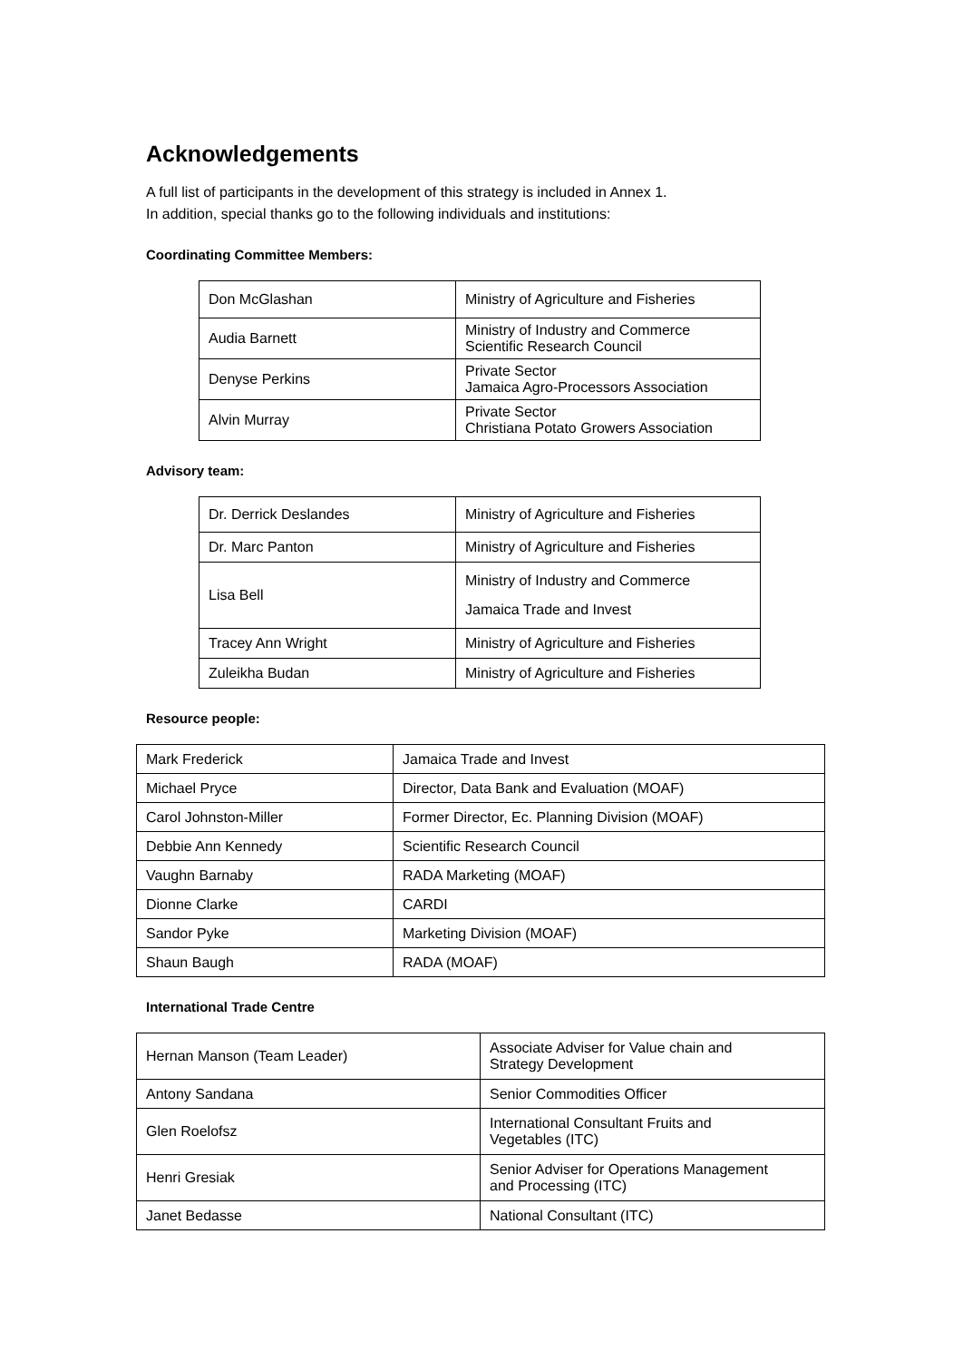Acknowledgements
A full list of participants in the development of this strategy is included in Annex 1.
In addition, special thanks go to the following individuals and institutions:
Coordinating Committee Members:
| Don McGlashan | Ministry of Agriculture and Fisheries |
| Audia Barnett | Ministry of Industry and Commerce Scientific Research Council |
| Denyse Perkins | Private Sector Jamaica Agro-Processors Association |
| Alvin Murray | Private Sector Christiana Potato Growers Association |
Advisory team:
| Dr. Derrick Deslandes | Ministry of Agriculture and Fisheries |
| Dr. Marc Panton | Ministry of Agriculture and Fisheries |
| Lisa Bell | Ministry of Industry and Commerce Jamaica Trade and Invest |
| Tracey Ann Wright | Ministry of Agriculture and Fisheries |
| Zuleikha Budan | Ministry of Agriculture and Fisheries |
Resource people:
| Mark Frederick | Jamaica Trade and Invest |
| Michael Pryce | Director, Data Bank and Evaluation (MOAF) |
| Carol Johnston-Miller | Former Director, Ec. Planning Division (MOAF) |
| Debbie Ann Kennedy | Scientific Research Council |
| Vaughn Barnaby | RADA Marketing (MOAF) |
| Dionne Clarke | CARDI |
| Sandor Pyke | Marketing Division (MOAF) |
| Shaun Baugh | RADA (MOAF) |
International Trade Centre
| Hernan Manson (Team Leader) | Associate Adviser for Value chain and Strategy Development |
| Antony Sandana | Senior Commodities Officer |
| Glen Roelofsz | International Consultant Fruits and Vegetables (ITC) |
| Henri Gresiak | Senior Adviser for Operations Management and Processing (ITC) |
| Janet Bedasse | National Consultant (ITC) |